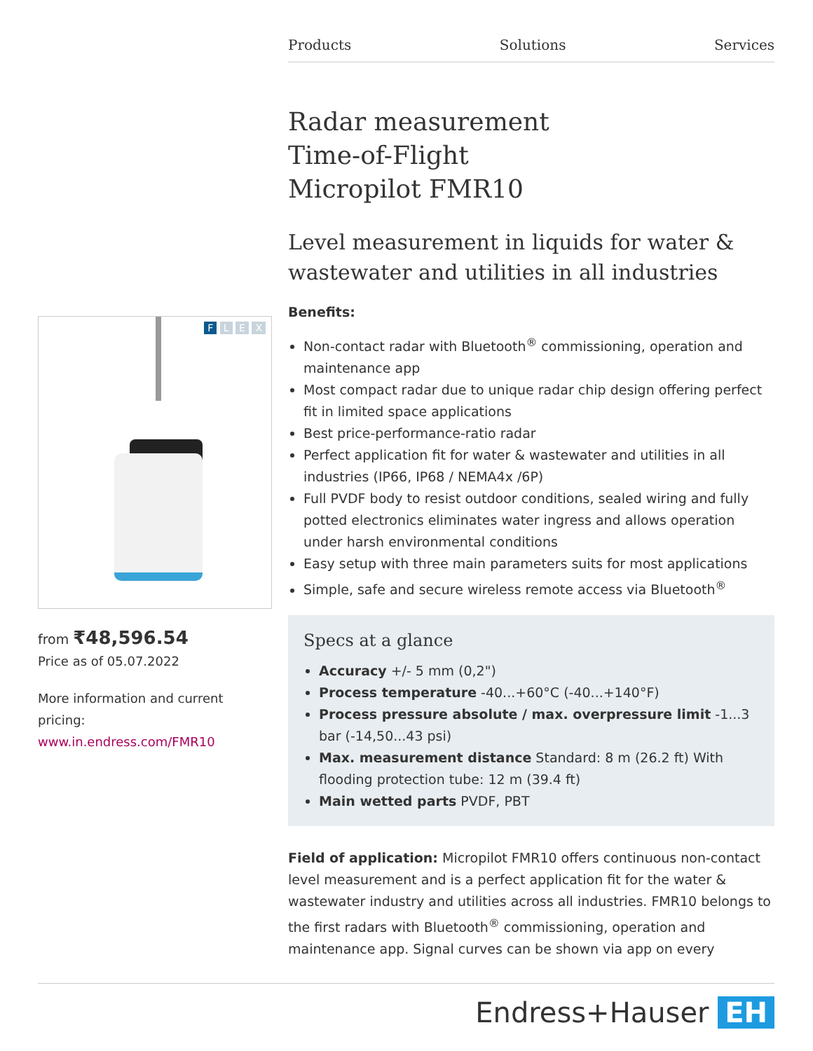Products Solutions Services
Radar measurement
Time-of-Flight
Micropilot FMR10
Level measurement in liquids for water & wastewater and utilities in all industries
Benefits:
Non-contact radar with Bluetooth<sup>®</sup> commissioning, operation and maintenance app
Most compact radar due to unique radar chip design offering perfect fit in limited space applications
Best price-performance-ratio radar
Perfect application fit for water & wastewater and utilities in all industries (IP66, IP68 / NEMA4x /6P)
Full PVDF body to resist outdoor conditions, sealed wiring and fully potted electronics eliminates water ingress and allows operation under harsh environmental conditions
Easy setup with three main parameters suits for most applications
Simple, safe and secure wireless remote access via Bluetooth<sup>®</sup>
Specs at a glance
Accuracy +/- 5 mm (0,2")
Process temperature -40...+60°C (-40...+140°F)
Process pressure absolute / max. overpressure limit -1...3 bar (-14,50...43 psi)
Max. measurement distance Standard: 8 m (26.2 ft) With flooding protection tube: 12 m (39.4 ft)
Main wetted parts PVDF, PBT
Field of application: Micropilot FMR10 offers continuous non-contact level measurement and is a perfect application fit for the water & wastewater industry and utilities across all industries. FMR10 belongs to the first radars with Bluetooth<sup>®</sup> commissioning, operation and maintenance app. Signal curves can be shown via app on every
F L E X
from ₹48,596.54
Price as of 05.07.2022
More information and current pricing:
www.in.endress.com/FMR10
Endress+Hauser EH